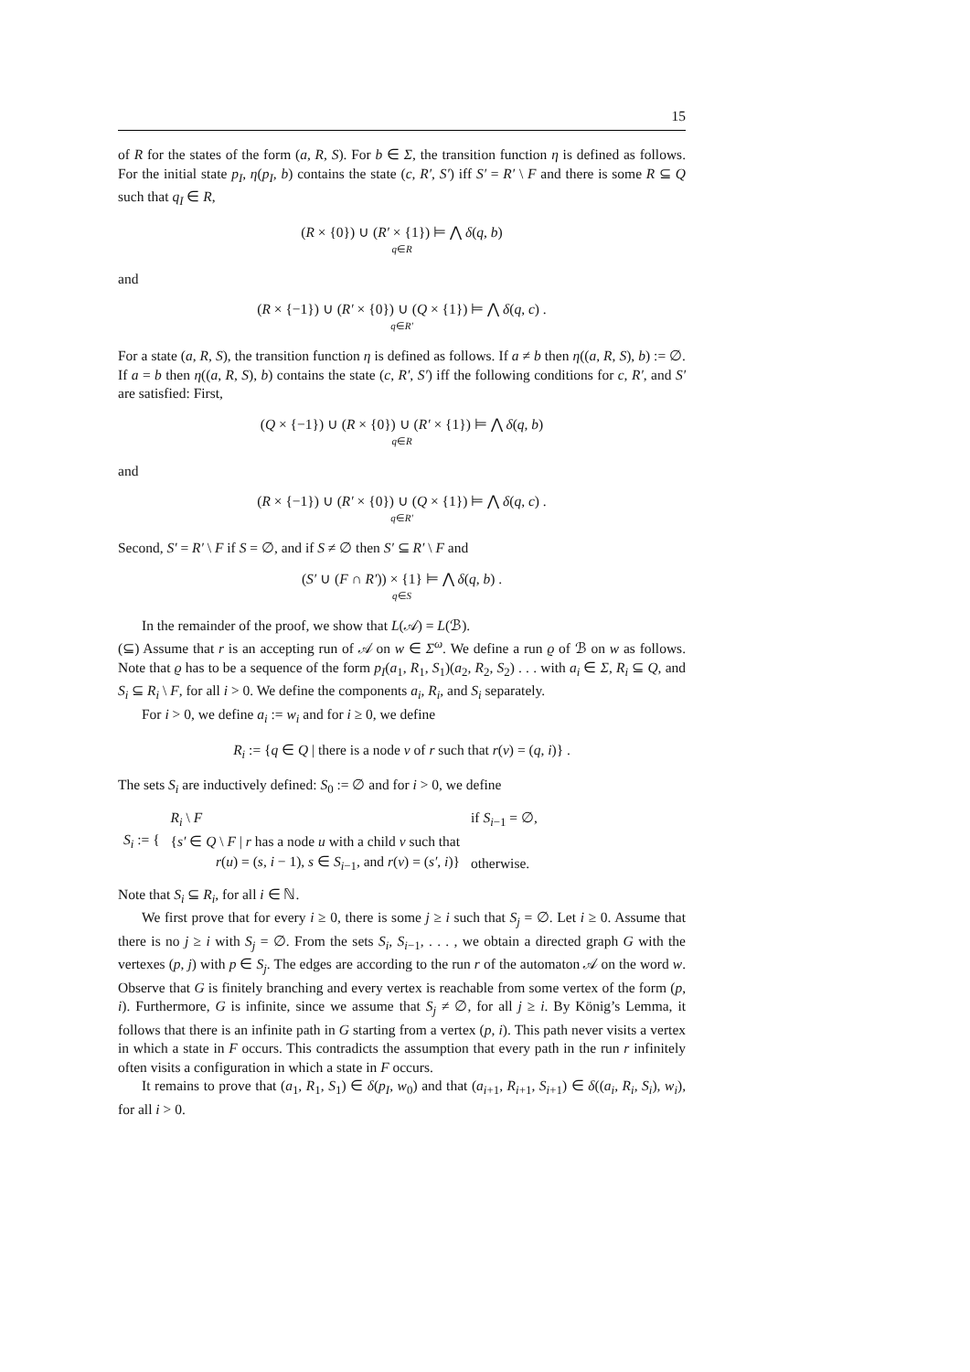15
of R for the states of the form (a, R, S). For b ∈ Σ, the transition function η is defined as follows. For the initial state p<sub>I</sub>, η(p<sub>I</sub>, b) contains the state (c, R′, S′) iff S′ = R′ \ F and there is some R ⊆ Q such that q<sub>I</sub> ∈ R,
(R × {0}) ∪ (R′ × {1}) ⊨ ⋀ δ(q, b)
q∈R
and
(R × {−1}) ∪ (R′ × {0}) ∪ (Q × {1}) ⊨ ⋀ δ(q, c) .
q∈R′
For a state (a, R, S), the transition function η is defined as follows. If a ≠ b then η((a, R, S), b) := ∅. If a = b then η((a, R, S), b) contains the state (c, R′, S′) iff the following conditions for c, R′, and S′ are satisfied: First,
(Q × {−1}) ∪ (R × {0}) ∪ (R′ × {1}) ⊨ ⋀ δ(q, b)
q∈R
and
(R × {−1}) ∪ (R′ × {0}) ∪ (Q × {1}) ⊨ ⋀ δ(q, c) .
q∈R′
Second, S′ = R′ \ F if S = ∅, and if S ≠ ∅ then S′ ⊆ R′ \ F and
(S′ ∪ (F ∩ R′)) × {1} ⊨ ⋀ δ(q, b) .
q∈S
In the remainder of the proof, we show that L(𝒜) = L(ℬ).
(⊆) Assume that r is an accepting run of 𝒜 on w ∈ Σ<sup>ω</sup>. We define a run ϱ of ℬ on w as follows. Note that ϱ has to be a sequence of the form p<sub>I</sub>(a<sub>1</sub>, R<sub>1</sub>, S<sub>1</sub>)(a<sub>2</sub>, R<sub>2</sub>, S<sub>2</sub>) . . . with a<sub>i</sub> ∈ Σ, R<sub>i</sub> ⊆ Q, and S<sub>i</sub> ⊆ R<sub>i</sub> \ F, for all i > 0. We define the components a<sub>i</sub>, R<sub>i</sub>, and S<sub>i</sub> separately.
For i > 0, we define a<sub>i</sub> := w<sub>i</sub> and for i ≥ 0, we define
R<sub>i</sub> := {q ∈ Q | there is a node v of r such that r(v) = (q, i)} .
The sets S<sub>i</sub> are inductively defined: S<sub>0</sub> := ∅ and for i > 0, we define
| S<sub>i</sub> := { | R<sub>i</sub> \ F | if S<sub>i−1</sub> = ∅, |
| | { s′ ∈ Q \ F / r has a node u with a child v such that | |
| | r ( u ) = ( s , i − 1), s ∈ S<sub>i−1</sub>, and r ( v ) = ( s′ , i )} | otherwise. |
Note that S<sub>i</sub> ⊆ R<sub>i</sub>, for all i ∈ ℕ.
We first prove that for every i ≥ 0, there is some j ≥ i such that S<sub>j</sub> = ∅. Let i ≥ 0. Assume that there is no j ≥ i with S<sub>j</sub> = ∅. From the sets S<sub>i</sub>, S<sub>i−1</sub>, . . . , we obtain a directed graph G with the vertexes (p, j) with p ∈ S<sub>j</sub>. The edges are according to the run r of the automaton 𝒜 on the word w. Observe that G is finitely branching and every vertex is reachable from some vertex of the form (p, i). Furthermore, G is infinite, since we assume that S<sub>j</sub> ≠ ∅, for all j ≥ i. By König’s Lemma, it follows that there is an infinite path in G starting from a vertex (p, i). This path never visits a vertex in which a state in F occurs. This contradicts the assumption that every path in the run r infinitely often visits a configuration in which a state in F occurs.
It remains to prove that (a<sub>1</sub>, R<sub>1</sub>, S<sub>1</sub>) ∈ δ(p<sub>I</sub>, w<sub>0</sub>) and that (a<sub>i+1</sub>, R<sub>i+1</sub>, S<sub>i+1</sub>) ∈ δ((a<sub>i</sub>, R<sub>i</sub>, S<sub>i</sub>), w<sub>i</sub>), for all i > 0.